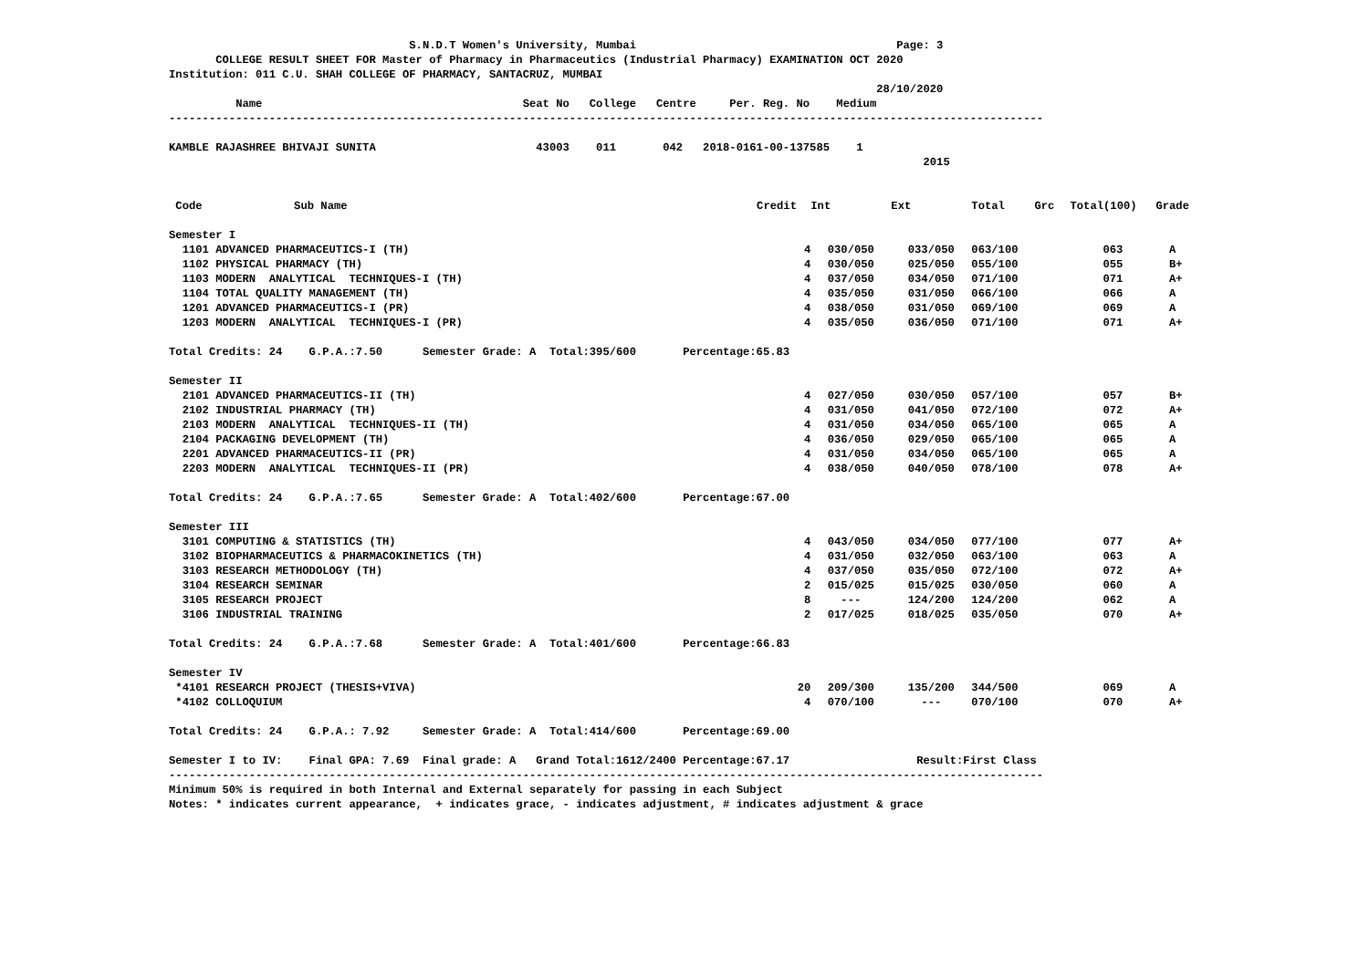S.N.D.T Women's University, Mumbai Page: 3
COLLEGE RESULT SHEET FOR Master of Pharmacy in Pharmaceutics (Industrial Pharmacy) EXAMINATION OCT 2020
Institution: 011 C.U. SHAH COLLEGE OF PHARMACY, SANTACRUZ, MUMBAI
28/10/2020
Name Seat No College Centre Per. Reg. No Medium
-----------------------------------------------------------------------------------------------------------------------------------
KAMBLE RAJASHREE BHIVAJI SUNITA 43003 011 042 2018-0161-00-137585 1
2015
| Code | Sub Name | Credit | Int | Ext | Total | Grc | Total(100) | Grade |
| --- | --- | --- | --- | --- | --- | --- | --- | --- |
| Semester I | | | | | | | | |
| 1101 ADVANCED PHARMACEUTICS-I (TH) | | 4 | 030/050 | 033/050 | 063/100 | | 063 | A |
| 1102 PHYSICAL PHARMACY (TH) | | 4 | 030/050 | 025/050 | 055/100 | | 055 | B+ |
| 1103 MODERN ANALYTICAL TECHNIQUES-I (TH) | | 4 | 037/050 | 034/050 | 071/100 | | 071 | A+ |
| 1104 TOTAL QUALITY MANAGEMENT (TH) | | 4 | 035/050 | 031/050 | 066/100 | | 066 | A |
| 1201 ADVANCED PHARMACEUTICS-I (PR) | | 4 | 038/050 | 031/050 | 069/100 | | 069 | A |
| 1203 MODERN ANALYTICAL TECHNIQUES-I (PR) | | 4 | 035/050 | 036/050 | 071/100 | | 071 | A+ |
| Total Credits: 24 G.P.A.:7.50 Semester Grade: A Total:395/600 Percentage:65.83 | | | | | | | | |
| Semester II | | | | | | | | |
| 2101 ADVANCED PHARMACEUTICS-II (TH) | | 4 | 027/050 | 030/050 | 057/100 | | 057 | B+ |
| 2102 INDUSTRIAL PHARMACY (TH) | | 4 | 031/050 | 041/050 | 072/100 | | 072 | A+ |
| 2103 MODERN ANALYTICAL TECHNIQUES-II (TH) | | 4 | 031/050 | 034/050 | 065/100 | | 065 | A |
| 2104 PACKAGING DEVELOPMENT (TH) | | 4 | 036/050 | 029/050 | 065/100 | | 065 | A |
| 2201 ADVANCED PHARMACEUTICS-II (PR) | | 4 | 031/050 | 034/050 | 065/100 | | 065 | A |
| 2203 MODERN ANALYTICAL TECHNIQUES-II (PR) | | 4 | 038/050 | 040/050 | 078/100 | | 078 | A+ |
| Total Credits: 24 G.P.A.:7.65 Semester Grade: A Total:402/600 Percentage:67.00 | | | | | | | | |
| Semester III | | | | | | | | |
| 3101 COMPUTING & STATISTICS (TH) | | 4 | 043/050 | 034/050 | 077/100 | | 077 | A+ |
| 3102 BIOPHARMACEUTICS & PHARMACOKINETICS (TH) | | 4 | 031/050 | 032/050 | 063/100 | | 063 | A |
| 3103 RESEARCH METHODOLOGY (TH) | | 4 | 037/050 | 035/050 | 072/100 | | 072 | A+ |
| 3104 RESEARCH SEMINAR | | 2 | 015/025 | 015/025 | 030/050 | | 060 | A |
| 3105 RESEARCH PROJECT | | 8 | --- | 124/200 | 124/200 | | 062 | A |
| 3106 INDUSTRIAL TRAINING | | 2 | 017/025 | 018/025 | 035/050 | | 070 | A+ |
| Total Credits: 24 G.P.A.:7.68 Semester Grade: A Total:401/600 Percentage:66.83 | | | | | | | | |
| Semester IV | | | | | | | | |
| *4101 RESEARCH PROJECT (THESIS+VIVA) | | 20 | 209/300 | 135/200 | 344/500 | | 069 | A |
| *4102 COLLOQUIUM | | 4 | 070/100 | --- | 070/100 | | 070 | A+ |
| Total Credits: 24 G.P.A.: 7.92 Semester Grade: A Total:414/600 Percentage:69.00 | | | | | | | | |
Semester I to IV: Final GPA: 7.69 Final grade: A Grand Total:1612/2400 Percentage:67.17 Result:First Class
-----------------------------------------------------------------------------------------------------------------------------------
Minimum 50% is required in both Internal and External separately for passing in each Subject
Notes: * indicates current appearance, + indicates grace, - indicates adjustment, # indicates adjustment & grace